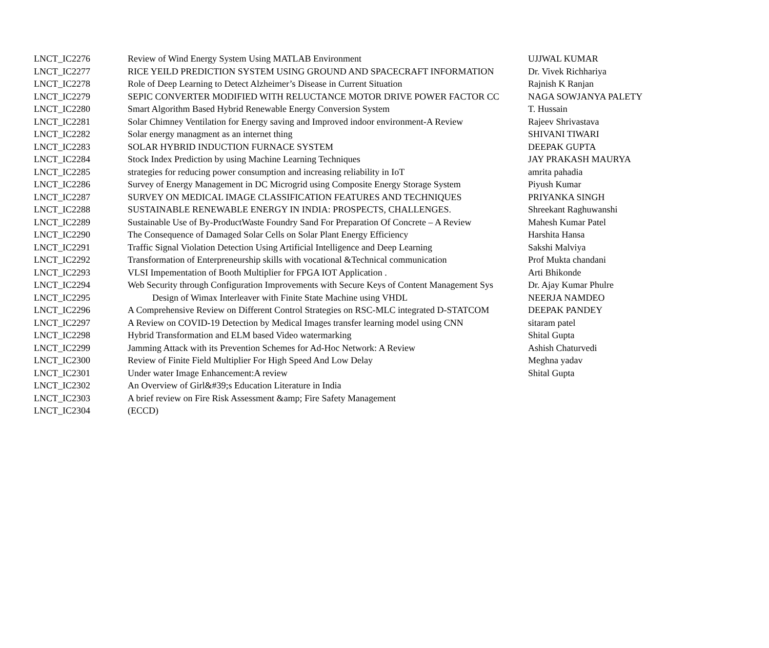| LNCT_IC2276 | Review of Wind Energy System Using MATLAB Environment | UJJWAL KUMAR |
| LNCT_IC2277 | RICE YEILD PREDICTION SYSTEM USING GROUND AND SPACECRAFT INFORMATION | Dr. Vivek Richhariya |
| LNCT_IC2278 | Role of Deep Learning to Detect Alzheimer’s Disease in Current Situation | Rajnish K Ranjan |
| LNCT_IC2279 | SEPIC CONVERTER MODIFIED WITH RELUCTANCE MOTOR DRIVE POWER FACTOR CC | NAGA SOWJANYA PALETY |
| LNCT_IC2280 | Smart Algorithm Based Hybrid Renewable Energy Conversion System | T. Hussain |
| LNCT_IC2281 | Solar Chimney Ventilation for Energy saving and Improved indoor environment-A Review | Rajeev Shrivastava |
| LNCT_IC2282 | Solar energy managment as an internet thing | SHIVANI TIWARI |
| LNCT_IC2283 | SOLAR HYBRID INDUCTION FURNACE SYSTEM | DEEPAK GUPTA |
| LNCT_IC2284 | Stock Index Prediction by using Machine Learning Techniques | JAY PRAKASH MAURYA |
| LNCT_IC2285 | strategies for reducing power consumption and increasing reliability in IoT | amrita pahadia |
| LNCT_IC2286 | Survey of Energy Management in DC Microgrid using Composite Energy Storage System | Piyush Kumar |
| LNCT_IC2287 | SURVEY ON MEDICAL IMAGE CLASSIFICATION FEATURES AND TECHNIQUES | PRIYANKA SINGH |
| LNCT_IC2288 | SUSTAINABLE RENEWABLE ENERGY IN INDIA: PROSPECTS, CHALLENGES. | Shreekant Raghuwanshi |
| LNCT_IC2289 | Sustainable Use of By-ProductWaste Foundry Sand For Preparation Of Concrete – A Review | Mahesh Kumar Patel |
| LNCT_IC2290 | The Consequence of Damaged Solar Cells on Solar Plant Energy Efficiency | Harshita Hansa |
| LNCT_IC2291 | Traffic Signal Violation Detection Using Artificial Intelligence and Deep Learning | Sakshi Malviya |
| LNCT_IC2292 | Transformation of Enterpreneurship skills with vocational &Technical communication | Prof Mukta chandani |
| LNCT_IC2293 | VLSI Impementation of Booth Multiplier for FPGA IOT Application . | Arti Bhikonde |
| LNCT_IC2294 | Web Security through Configuration Improvements with Secure Keys of Content Management Sys | Dr. Ajay Kumar Phulre |
| LNCT_IC2295 | Design of Wimax Interleaver with Finite State Machine using VHDL | NEERJA NAMDEO |
| LNCT_IC2296 | A Comprehensive Review on Different Control Strategies on RSC-MLC integrated D-STATCOM | DEEPAK PANDEY |
| LNCT_IC2297 | A Review on COVID-19 Detection by Medical Images transfer learning model using CNN | sitaram patel |
| LNCT_IC2298 | Hybrid Transformation and ELM based Video watermarking | Shital Gupta |
| LNCT_IC2299 | Jamming Attack with its Prevention Schemes for Ad-Hoc Network: A Review | Ashish Chaturvedi |
| LNCT_IC2300 | Review of Finite Field Multiplier For High Speed And Low Delay | Meghna yadav |
| LNCT_IC2301 | Under water Image Enhancement:A review | Shital Gupta |
| LNCT_IC2302 | An Overview of Girl&#39;s Education Literature in India | |
| LNCT_IC2303 | A brief review on Fire Risk Assessment &amp; Fire Safety Management | |
| LNCT_IC2304 | (ECCD) | |